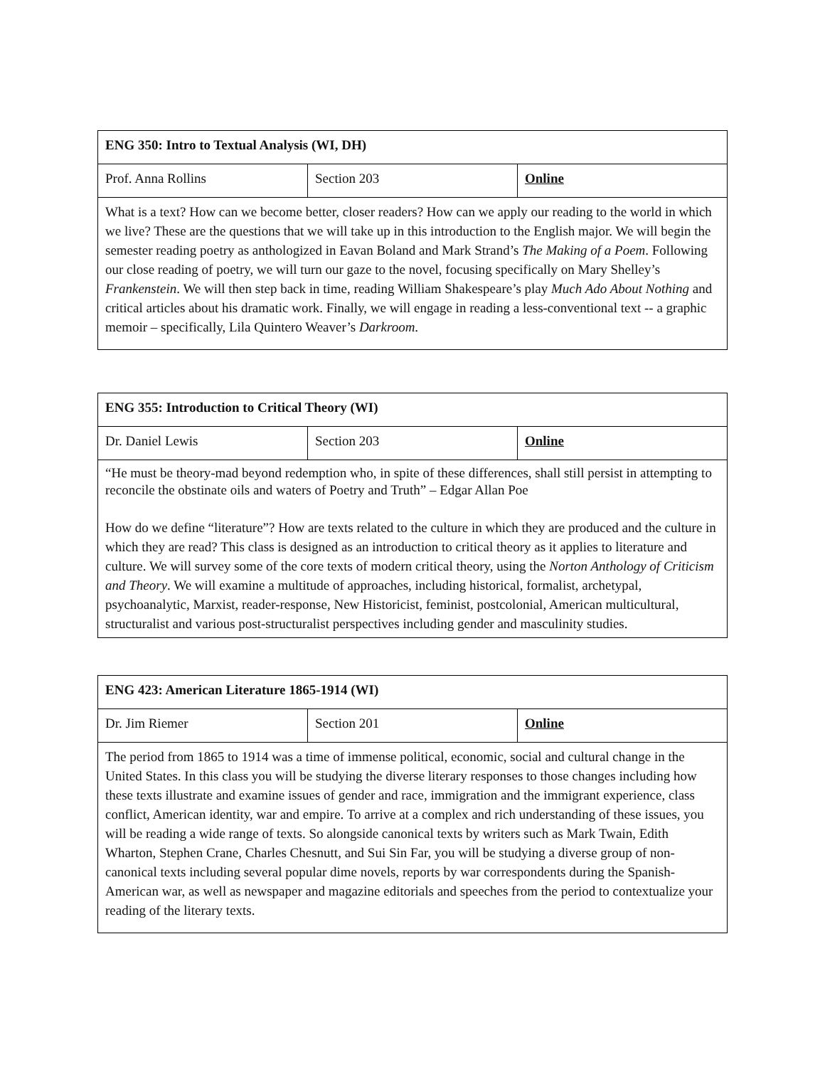| ENG 350: Intro to Textual Analysis (WI, DH) | | |
| Prof. Anna Rollins | Section 203 | Online |
| What is a text? How can we become better, closer readers? How can we apply our reading to the world in which we live? These are the questions that we will take up in this introduction to the English major. We will begin the semester reading poetry as anthologized in Eavan Boland and Mark Strand’s The Making of a Poem . Following our close reading of poetry, we will turn our gaze to the novel, focusing specifically on Mary Shelley’s Frankenstein . We will then step back in time, reading William Shakespeare’s play Much Ado About Nothing and critical articles about his dramatic work. Finally, we will engage in reading a less-conventional text -- a graphic memoir – specifically, Lila Quintero Weaver’s Darkroom . | | |
| ENG 355: Introduction to Critical Theory (WI) | | |
| Dr. Daniel Lewis | Section 203 | Online |
| “He must be theory-mad beyond redemption who, in spite of these differences, shall still persist in attempting to reconcile the obstinate oils and waters of Poetry and Truth” – Edgar Allan Poe How do we define “literature”? How are texts related to the culture in which they are produced and the culture in which they are read? This class is designed as an introduction to critical theory as it applies to literature and culture. We will survey some of the core texts of modern critical theory, using the Norton Anthology of Criticism and Theory . We will examine a multitude of approaches, including historical, formalist, archetypal, psychoanalytic, Marxist, reader-response, New Historicist, feminist, postcolonial, American multicultural, structuralist and various post-structuralist perspectives including gender and masculinity studies. | | |
| ENG 423: American Literature 1865-1914 (WI) | | |
| Dr. Jim Riemer | Section 201 | Online |
| The period from 1865 to 1914 was a time of immense political, economic, social and cultural change in the United States. In this class you will be studying the diverse literary responses to those changes including how these texts illustrate and examine issues of gender and race, immigration and the immigrant experience, class conflict, American identity, war and empire. To arrive at a complex and rich understanding of these issues, you will be reading a wide range of texts. So alongside canonical texts by writers such as Mark Twain, Edith Wharton, Stephen Crane, Charles Chesnutt, and Sui Sin Far, you will be studying a diverse group of non-canonical texts including several popular dime novels, reports by war correspondents during the Spanish-American war, as well as newspaper and magazine editorials and speeches from the period to contextualize your reading of the literary texts. | | |